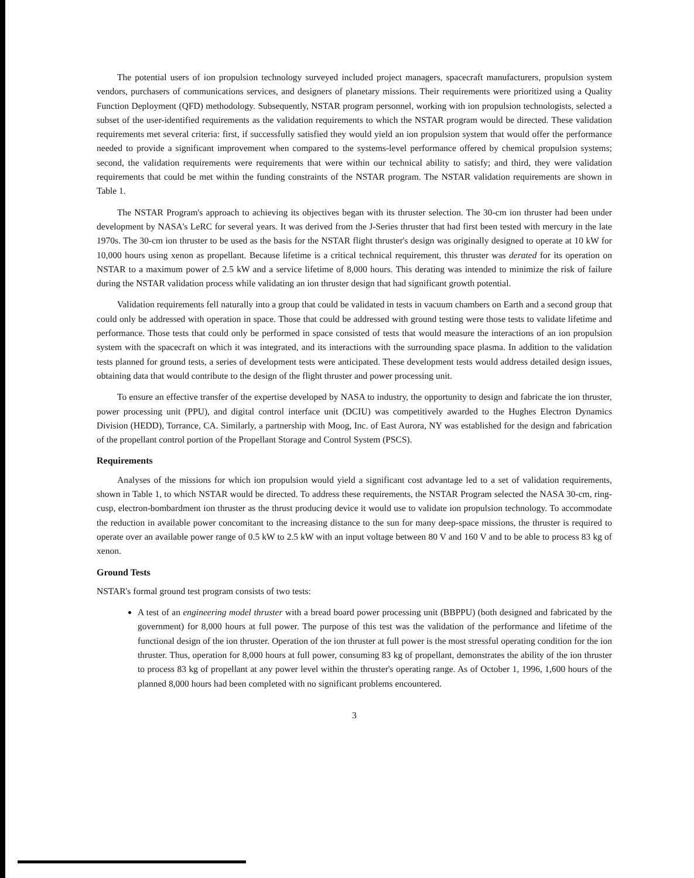The potential users of ion propulsion technology surveyed included project managers, spacecraft manufacturers, propulsion system vendors, purchasers of communications services, and designers of planetary missions. Their requirements were prioritized using a Quality Function Deployment (QFD) methodology. Subsequently, NSTAR program personnel, working with ion propulsion technologists, selected a subset of the user-identified requirements as the validation requirements to which the NSTAR program would be directed. These validation requirements met several criteria: first, if successfully satisfied they would yield an ion propulsion system that would offer the performance needed to provide a significant improvement when compared to the systems-level performance offered by chemical propulsion systems; second, the validation requirements were requirements that were within our technical ability to satisfy; and third, they were validation requirements that could be met within the funding constraints of the NSTAR program. The NSTAR validation requirements are shown in Table 1.
The NSTAR Program's approach to achieving its objectives began with its thruster selection. The 30-cm ion thruster had been under development by NASA's LeRC for several years. It was derived from the J-Series thruster that had first been tested with mercury in the late 1970s. The 30-cm ion thruster to be used as the basis for the NSTAR flight thruster's design was originally designed to operate at 10 kW for 10,000 hours using xenon as propellant. Because lifetime is a critical technical requirement, this thruster was derated for its operation on NSTAR to a maximum power of 2.5 kW and a service lifetime of 8,000 hours. This derating was intended to minimize the risk of failure during the NSTAR validation process while validating an ion thruster design that had significant growth potential.
Validation requirements fell naturally into a group that could be validated in tests in vacuum chambers on Earth and a second group that could only be addressed with operation in space. Those that could be addressed with ground testing were those tests to validate lifetime and performance. Those tests that could only be performed in space consisted of tests that would measure the interactions of an ion propulsion system with the spacecraft on which it was integrated, and its interactions with the surrounding space plasma. In addition to the validation tests planned for ground tests, a series of development tests were anticipated. These development tests would address detailed design issues, obtaining data that would contribute to the design of the flight thruster and power processing unit.
To ensure an effective transfer of the expertise developed by NASA to industry, the opportunity to design and fabricate the ion thruster, power processing unit (PPU), and digital control interface unit (DCIU) was competitively awarded to the Hughes Electron Dynamics Division (HEDD), Torrance, CA. Similarly, a partnership with Moog, Inc. of East Aurora, NY was established for the design and fabrication of the propellant control portion of the Propellant Storage and Control System (PSCS).
Requirements
Analyses of the missions for which ion propulsion would yield a significant cost advantage led to a set of validation requirements, shown in Table 1, to which NSTAR would be directed. To address these requirements, the NSTAR Program selected the NASA 30-cm, ring-cusp, electron-bombardment ion thruster as the thrust producing device it would use to validate ion propulsion technology. To accommodate the reduction in available power concomitant to the increasing distance to the sun for many deep-space missions, the thruster is required to operate over an available power range of 0.5 kW to 2.5 kW with an input voltage between 80 V and 160 V and to be able to process 83 kg of xenon.
Ground Tests
NSTAR's formal ground test program consists of two tests:
A test of an engineering model thruster with a bread board power processing unit (BBPPU) (both designed and fabricated by the government) for 8,000 hours at full power. The purpose of this test was the validation of the performance and lifetime of the functional design of the ion thruster. Operation of the ion thruster at full power is the most stressful operating condition for the ion thruster. Thus, operation for 8,000 hours at full power, consuming 83 kg of propellant, demonstrates the ability of the ion thruster to process 83 kg of propellant at any power level within the thruster's operating range. As of October 1, 1996, 1,600 hours of the planned 8,000 hours had been completed with no significant problems encountered.
3